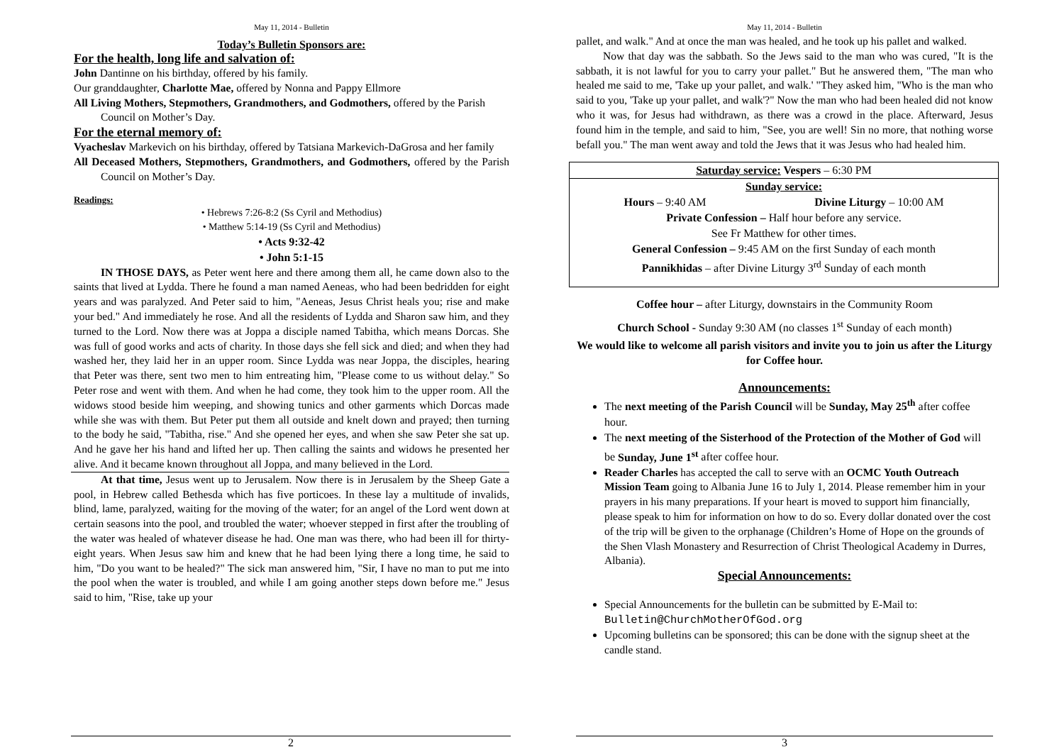May 11, 2014 - Bulletin
Today’s Bulletin Sponsors are:
For the health, long life and salvation of:
John Dantinne on his birthday, offered by his family.
Our granddaughter, Charlotte Mae, offered by Nonna and Pappy Ellmore
All Living Mothers, Stepmothers, Grandmothers, and Godmothers, offered by the Parish Council on Mother’s Day.
For the eternal memory of:
Vyacheslav Markevich on his birthday, offered by Tatsiana Markevich-DaGrosa and her family
All Deceased Mothers, Stepmothers, Grandmothers, and Godmothers, offered by the Parish Council on Mother’s Day.
Readings:
• Hebrews 7:26-8:2 (Ss Cyril and Methodius)
• Matthew 5:14-19 (Ss Cyril and Methodius)
• Acts 9:32-42
• John 5:1-15
IN THOSE DAYS, as Peter went here and there among them all, he came down also to the saints that lived at Lydda. There he found a man named Aeneas, who had been bedridden for eight years and was paralyzed. And Peter said to him, "Aeneas, Jesus Christ heals you; rise and make your bed." And immediately he rose. And all the residents of Lydda and Sharon saw him, and they turned to the Lord. Now there was at Joppa a disciple named Tabitha, which means Dorcas. She was full of good works and acts of charity. In those days she fell sick and died; and when they had washed her, they laid her in an upper room. Since Lydda was near Joppa, the disciples, hearing that Peter was there, sent two men to him entreating him, "Please come to us without delay." So Peter rose and went with them. And when he had come, they took him to the upper room. All the widows stood beside him weeping, and showing tunics and other garments which Dorcas made while she was with them. But Peter put them all outside and knelt down and prayed; then turning to the body he said, "Tabitha, rise." And she opened her eyes, and when she saw Peter she sat up. And he gave her his hand and lifted her up. Then calling the saints and widows he presented her alive. And it became known throughout all Joppa, and many believed in the Lord.
At that time, Jesus went up to Jerusalem. Now there is in Jerusalem by the Sheep Gate a pool, in Hebrew called Bethesda which has five porticoes. In these lay a multitude of invalids, blind, lame, paralyzed, waiting for the moving of the water; for an angel of the Lord went down at certain seasons into the pool, and troubled the water; whoever stepped in first after the troubling of the water was healed of whatever disease he had. One man was there, who had been ill for thirty-eight years. When Jesus saw him and knew that he had been lying there a long time, he said to him, "Do you want to be healed?" The sick man answered him, "Sir, I have no man to put me into the pool when the water is troubled, and while I am going another steps down before me." Jesus said to him, "Rise, take up your
2
May 11, 2014 - Bulletin
pallet, and walk." And at once the man was healed, and he took up his pallet and walked.
Now that day was the sabbath. So the Jews said to the man who was cured, "It is the sabbath, it is not lawful for you to carry your pallet." But he answered them, "The man who healed me said to me, 'Take up your pallet, and walk.' "They asked him, "Who is the man who said to you, 'Take up your pallet, and walk'?" Now the man who had been healed did not know who it was, for Jesus had withdrawn, as there was a crowd in the place. Afterward, Jesus found him in the temple, and said to him, "See, you are well! Sin no more, that nothing worse befall you." The man went away and told the Jews that it was Jesus who had healed him.
Saturday service: Vespers – 6:30 PM
Sunday service:
Hours – 9:40 AM Divine Liturgy – 10:00 AM
Private Confession – Half hour before any service.
See Fr Matthew for other times.
General Confession – 9:45 AM on the first Sunday of each month
Pannikhidas – after Divine Liturgy 3<sup>rd</sup> Sunday of each month
Coffee hour – after Liturgy, downstairs in the Community Room
Church School - Sunday 9:30 AM (no classes 1<sup>st</sup> Sunday of each month)
We would like to welcome all parish visitors and invite you to join us after the Liturgy for Coffee hour.
Announcements:
The next meeting of the Parish Council will be Sunday, May 25<sup>th</sup> after coffee hour.
The next meeting of the Sisterhood of the Protection of the Mother of God will be Sunday, June 1<sup>st</sup> after coffee hour.
Reader Charles has accepted the call to serve with an OCMC Youth Outreach Mission Team going to Albania June 16 to July 1, 2014. Please remember him in your prayers in his many preparations. If your heart is moved to support him financially, please speak to him for information on how to do so. Every dollar donated over the cost of the trip will be given to the orphanage (Children’s Home of Hope on the grounds of the Shen Vlash Monastery and Resurrection of Christ Theological Academy in Durres, Albania).
Special Announcements:
Special Announcements for the bulletin can be submitted by E-Mail to: Bulletin@ChurchMotherOfGod.org
Upcoming bulletins can be sponsored; this can be done with the signup sheet at the candle stand.
3